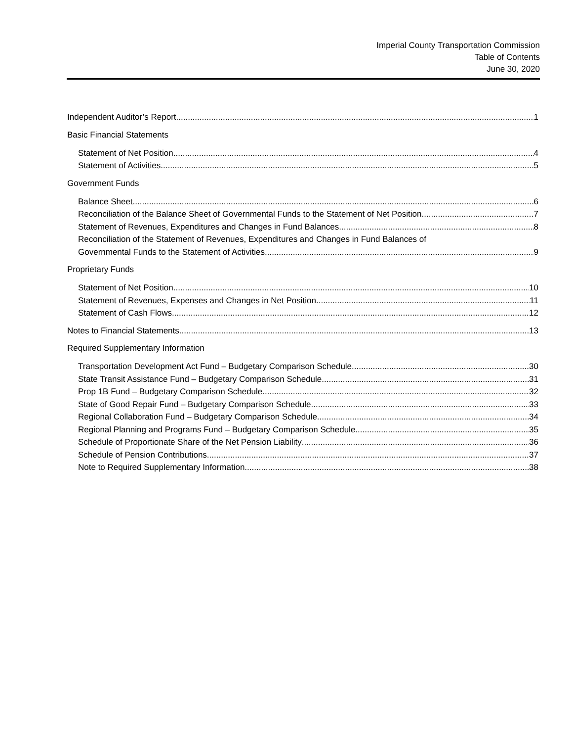Imperial County Transportation Commission
Table of Contents
June 30, 2020
Independent Auditor’s Report 1
Basic Financial Statements
Statement of Net Position 4
Statement of Activities 5
Government Funds
Balance Sheet 6
Reconciliation of the Balance Sheet of Governmental Funds to the Statement of Net Position 7
Statement of Revenues, Expenditures and Changes in Fund Balances 8
Reconciliation of the Statement of Revenues, Expenditures and Changes in Fund Balances of
Governmental Funds to the Statement of Activities 9
Proprietary Funds
Statement of Net Position 10
Statement of Revenues, Expenses and Changes in Net Position 11
Statement of Cash Flows 12
Notes to Financial Statements 13
Required Supplementary Information
Transportation Development Act Fund – Budgetary Comparison Schedule 30
State Transit Assistance Fund – Budgetary Comparison Schedule 31
Prop 1B Fund – Budgetary Comparison Schedule 32
State of Good Repair Fund – Budgetary Comparison Schedule 33
Regional Collaboration Fund – Budgetary Comparison Schedule 34
Regional Planning and Programs Fund – Budgetary Comparison Schedule 35
Schedule of Proportionate Share of the Net Pension Liability 36
Schedule of Pension Contributions 37
Note to Required Supplementary Information 38